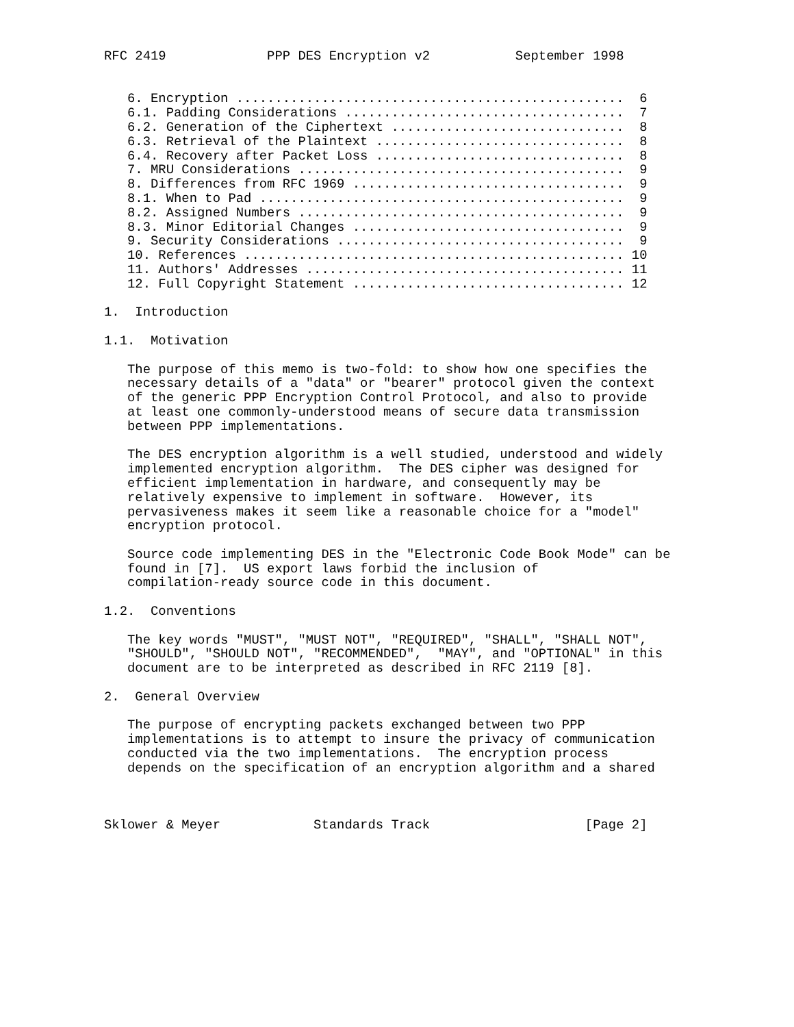RFC 2419             PPP DES Encryption v2           September 1998


   6. Encryption ..................................................  6
   6.1. Padding Considerations ....................................  7
   6.2. Generation of the Ciphertext ..............................  8
   6.3. Retrieval of the Plaintext ................................  8
   6.4. Recovery after Packet Loss ................................  8
   7. MRU Considerations ..........................................  9
   8. Differences from RFC 1969 ...................................  9
   8.1. When to Pad ...............................................  9
   8.2. Assigned Numbers ..........................................  9
   8.3. Minor Editorial Changes ...................................  9
   9. Security Considerations .....................................  9
   10. References ................................................. 10
   11. Authors' Addresses ......................................... 11
   12. Full Copyright Statement ................................... 12

1.  Introduction

1.1.  Motivation

   The purpose of this memo is two-fold: to show how one specifies the
   necessary details of a "data" or "bearer" protocol given the context
   of the generic PPP Encryption Control Protocol, and also to provide
   at least one commonly-understood means of secure data transmission
   between PPP implementations.

   The DES encryption algorithm is a well studied, understood and widely
   implemented encryption algorithm.  The DES cipher was designed for
   efficient implementation in hardware, and consequently may be
   relatively expensive to implement in software.  However, its
   pervasiveness makes it seem like a reasonable choice for a "model"
   encryption protocol.

   Source code implementing DES in the "Electronic Code Book Mode" can be
   found in [7].  US export laws forbid the inclusion of
   compilation-ready source code in this document.

1.2.  Conventions

   The key words "MUST", "MUST NOT", "REQUIRED", "SHALL", "SHALL NOT",
   "SHOULD", "SHOULD NOT", "RECOMMENDED",  "MAY", and "OPTIONAL" in this
   document are to be interpreted as described in RFC 2119 [8].

2.  General Overview

   The purpose of encrypting packets exchanged between two PPP
   implementations is to attempt to insure the privacy of communication
   conducted via the two implementations.  The encryption process
   depends on the specification of an encryption algorithm and a shared



Sklower & Meyer            Standards Track                    [Page 2]